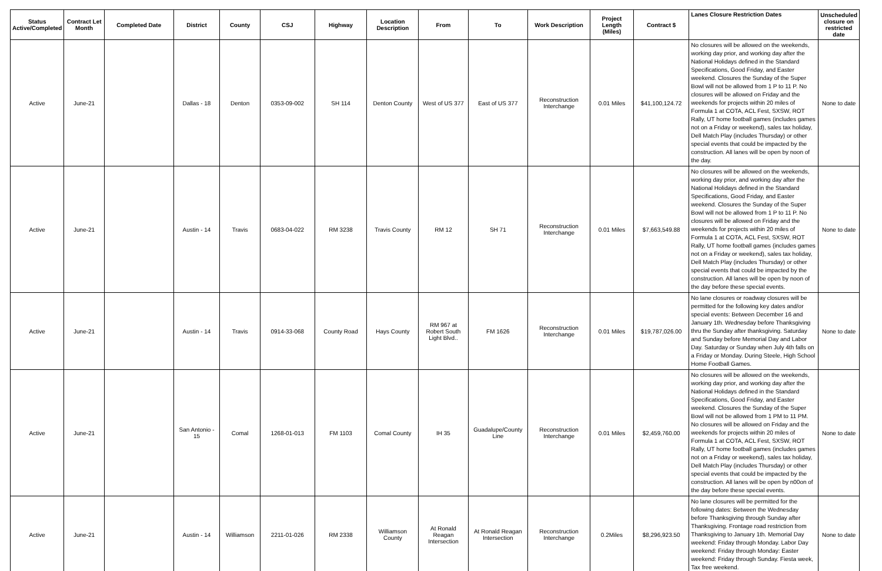| Status Active/Completed | Contract Let Month | Completed Date | District | County | CSJ | Highway | Location Description | From | To | Work Description | Project Length (Miles) | Contract $ | Lanes Closure Restriction Dates | Unscheduled closure on restricted date |
| --- | --- | --- | --- | --- | --- | --- | --- | --- | --- | --- | --- | --- | --- | --- |
| Active | June-21 | | Dallas - 18 | Denton | 0353-09-002 | SH 114 | Denton County | West of US 377 | East of US 377 | Reconstruction Interchange | 0.01 Miles | $41,100,124.72 | No closures will be allowed on the weekends, working day prior, and working day after the National Holidays defined in the Standard Specifications, Good Friday, and Easter weekend. Closures the Sunday of the Super Bowl will not be allowed from 1 P to 11 P. No closures will be allowed on Friday and the weekends for projects within 20 miles of Formula 1 at COTA, ACL Fest, SXSW, ROT Rally, UT home football games (includes games not on a Friday or weekend), sales tax holiday, Dell Match Play (includes Thursday) or other special events that could be impacted by the construction. All lanes will be open by noon of the day. | None to date |
| Active | June-21 | | Austin - 14 | Travis | 0683-04-022 | RM 3238 | Travis County | RM 12 | SH 71 | Reconstruction Interchange | 0.01 Miles | $7,663,549.88 | No closures will be allowed on the weekends, working day prior, and working day after the National Holidays defined in the Standard Specifications, Good Friday, and Easter weekend. Closures the Sunday of the Super Bowl will not be allowed from 1 P to 11 P. No closures will be allowed on Friday and the weekends for projects within 20 miles of Formula 1 at COTA, ACL Fest, SXSW, ROT Rally, UT home football games (includes games not on a Friday or weekend), sales tax holiday, Dell Match Play (includes Thursday) or other special events that could be impacted by the construction. All lanes will be open by noon of the day before these special events. | None to date |
| Active | June-21 | | Austin - 14 | Travis | 0914-33-068 | County Road | Hays County | RM 967 at Robert South Light Blvd.. | FM 1626 | Reconstruction Interchange | 0.01 Miles | $19,787,026.00 | No lane closures or roadway closures will be permitted for the following key dates and/or special events: Between December 16 and January 1th. Wednesday before Thanksgiving thru the Sunday after thanksgiving. Saturday and Sunday before Memorial Day and Labor Day. Saturday or Sunday when July 4th falls on a Friday or Monday. During Steele, High School Home Football Games. | None to date |
| Active | June-21 | | San Antonio - 15 | Comal | 1268-01-013 | FM 1103 | Comal County | IH 35 | Guadalupe/County Line | Reconstruction Interchange | 0.01 Miles | $2,459,760.00 | No closures will be allowed on the weekends, working day prior, and working day after the National Holidays defined in the Standard Specifications, Good Friday, and Easter weekend. Closures the Sunday of the Super Bowl will not be allowed from 1 PM to 11 PM. No closures will be allowed on Friday and the weekends for projects within 20 miles of Formula 1 at COTA, ACL Fest, SXSW, ROT Rally, UT home football games (includes games not on a Friday or weekend), sales tax holiday, Dell Match Play (includes Thursday) or other special events that could be impacted by the construction. All lanes will be open by n00on of the day before these special events. | None to date |
| Active | June-21 | | Austin - 14 | Williamson | 2211-01-026 | RM 2338 | Williamson County | At Ronald Reagan Intersection | At Ronald Reagan Intersection | Reconstruction Interchange | 0.2Miles | $8,296,923.50 | No lane closures will be permitted for the following dates: Between the Wednesday before Thanksgiving through Sunday after Thanksgiving. Frontage road restriction from Thanksgiving to January 1th. Memorial Day weekend: Friday through Monday. Labor Day weekend: Friday through Monday: Easter weekend: Friday through Sunday. Fiesta week, Tax free weekend. | None to date |